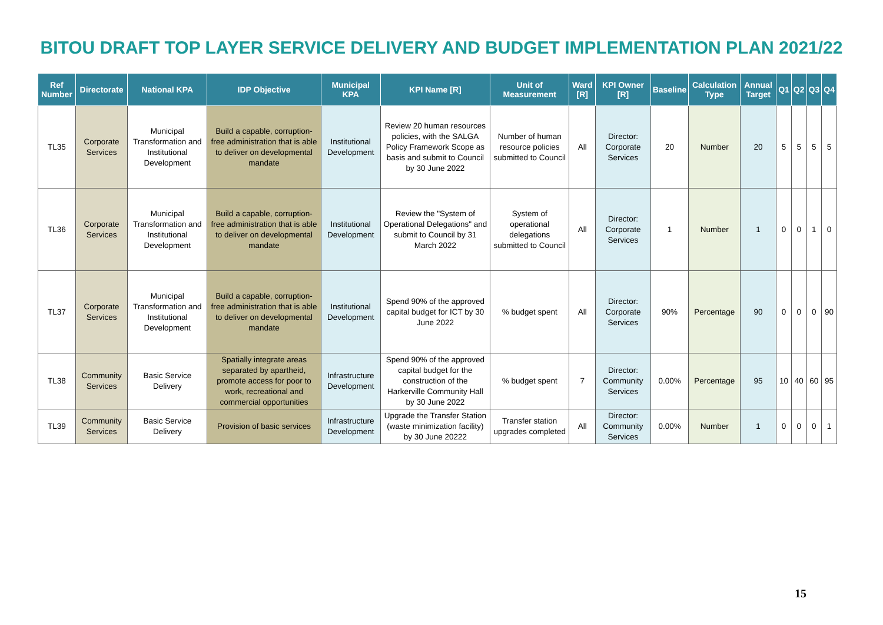BITOU DRAFT TOP LAYER SERVICE DELIVERY AND BUDGET IMPLEMENTATION PLAN 2021/22
| Ref Number | Directorate | National KPA | IDP Objective | Municipal KPA | KPI Name [R] | Unit of Measurement | Ward [R] | KPI Owner [R] | Baseline | Calculation Type | Annual Target | Q1 | Q2 | Q3 | Q4 |
| --- | --- | --- | --- | --- | --- | --- | --- | --- | --- | --- | --- | --- | --- | --- | --- |
| TL35 | Corporate Services | Municipal Transformation and Institutional Development | Build a capable, corruption-free administration that is able to deliver on developmental mandate | Institutional Development | Review 20 human resources policies, with the SALGA Policy Framework Scope as basis and submit to Council by 30 June 2022 | Number of human resource policies submitted to Council | All | Director: Corporate Services | 20 | Number | 20 | 5 | 5 | 5 | 5 |
| TL36 | Corporate Services | Municipal Transformation and Institutional Development | Build a capable, corruption-free administration that is able to deliver on developmental mandate | Institutional Development | Review the "System of Operational Delegations" and submit to Council by 31 March 2022 | System of operational delegations submitted to Council | All | Director: Corporate Services | 1 | Number | 1 | 0 | 0 | 1 | 0 |
| TL37 | Corporate Services | Municipal Transformation and Institutional Development | Build a capable, corruption-free administration that is able to deliver on developmental mandate | Institutional Development | Spend 90% of the approved capital budget for ICT by 30 June 2022 | % budget spent | All | Director: Corporate Services | 90% | Percentage | 90 | 0 | 0 | 0 | 90 |
| TL38 | Community Services | Basic Service Delivery | Spatially integrate areas separated by apartheid, promote access for poor to work, recreational and commercial opportunities | Infrastructure Development | Spend 90% of the approved capital budget for the construction of the Harkerville Community Hall by 30 June 2022 | % budget spent | 7 | Director: Community Services | 0.00% | Percentage | 95 | 10 | 40 | 60 | 95 |
| TL39 | Community Services | Basic Service Delivery | Provision of basic services | Infrastructure Development | Upgrade the Transfer Station (waste minimization facility) by 30 June 20222 | Transfer station upgrades completed | All | Director: Community Services | 0.00% | Number | 1 | 0 | 0 | 0 | 1 |
15